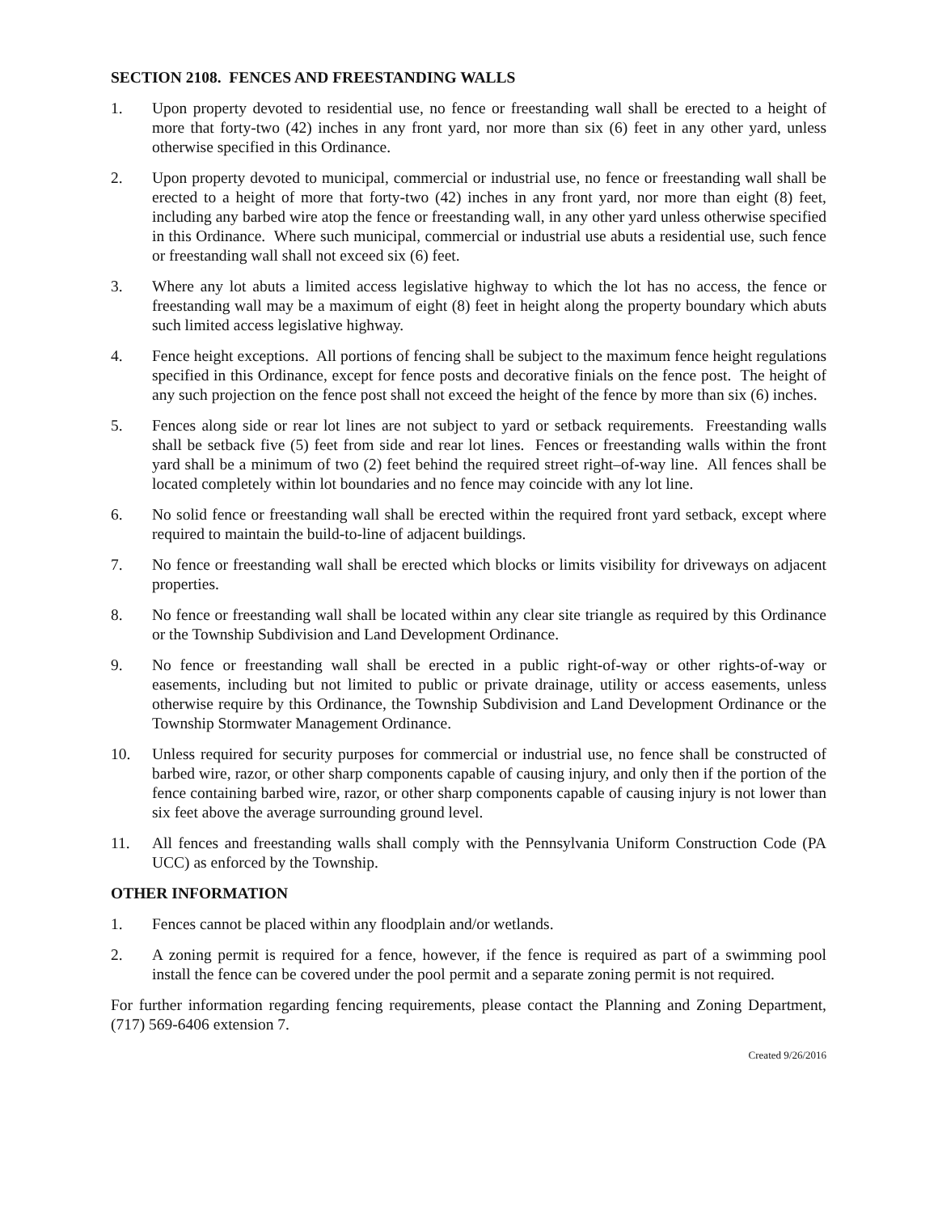SECTION 2108. FENCES AND FREESTANDING WALLS
1. Upon property devoted to residential use, no fence or freestanding wall shall be erected to a height of more that forty-two (42) inches in any front yard, nor more than six (6) feet in any other yard, unless otherwise specified in this Ordinance.
2. Upon property devoted to municipal, commercial or industrial use, no fence or freestanding wall shall be erected to a height of more that forty-two (42) inches in any front yard, nor more than eight (8) feet, including any barbed wire atop the fence or freestanding wall, in any other yard unless otherwise specified in this Ordinance. Where such municipal, commercial or industrial use abuts a residential use, such fence or freestanding wall shall not exceed six (6) feet.
3. Where any lot abuts a limited access legislative highway to which the lot has no access, the fence or freestanding wall may be a maximum of eight (8) feet in height along the property boundary which abuts such limited access legislative highway.
4. Fence height exceptions. All portions of fencing shall be subject to the maximum fence height regulations specified in this Ordinance, except for fence posts and decorative finials on the fence post. The height of any such projection on the fence post shall not exceed the height of the fence by more than six (6) inches.
5. Fences along side or rear lot lines are not subject to yard or setback requirements. Freestanding walls shall be setback five (5) feet from side and rear lot lines. Fences or freestanding walls within the front yard shall be a minimum of two (2) feet behind the required street right–of-way line. All fences shall be located completely within lot boundaries and no fence may coincide with any lot line.
6. No solid fence or freestanding wall shall be erected within the required front yard setback, except where required to maintain the build-to-line of adjacent buildings.
7. No fence or freestanding wall shall be erected which blocks or limits visibility for driveways on adjacent properties.
8. No fence or freestanding wall shall be located within any clear site triangle as required by this Ordinance or the Township Subdivision and Land Development Ordinance.
9. No fence or freestanding wall shall be erected in a public right-of-way or other rights-of-way or easements, including but not limited to public or private drainage, utility or access easements, unless otherwise require by this Ordinance, the Township Subdivision and Land Development Ordinance or the Township Stormwater Management Ordinance.
10. Unless required for security purposes for commercial or industrial use, no fence shall be constructed of barbed wire, razor, or other sharp components capable of causing injury, and only then if the portion of the fence containing barbed wire, razor, or other sharp components capable of causing injury is not lower than six feet above the average surrounding ground level.
11. All fences and freestanding walls shall comply with the Pennsylvania Uniform Construction Code (PA UCC) as enforced by the Township.
OTHER INFORMATION
1. Fences cannot be placed within any floodplain and/or wetlands.
2. A zoning permit is required for a fence, however, if the fence is required as part of a swimming pool install the fence can be covered under the pool permit and a separate zoning permit is not required.
For further information regarding fencing requirements, please contact the Planning and Zoning Department, (717) 569-6406 extension 7.
Created 9/26/2016